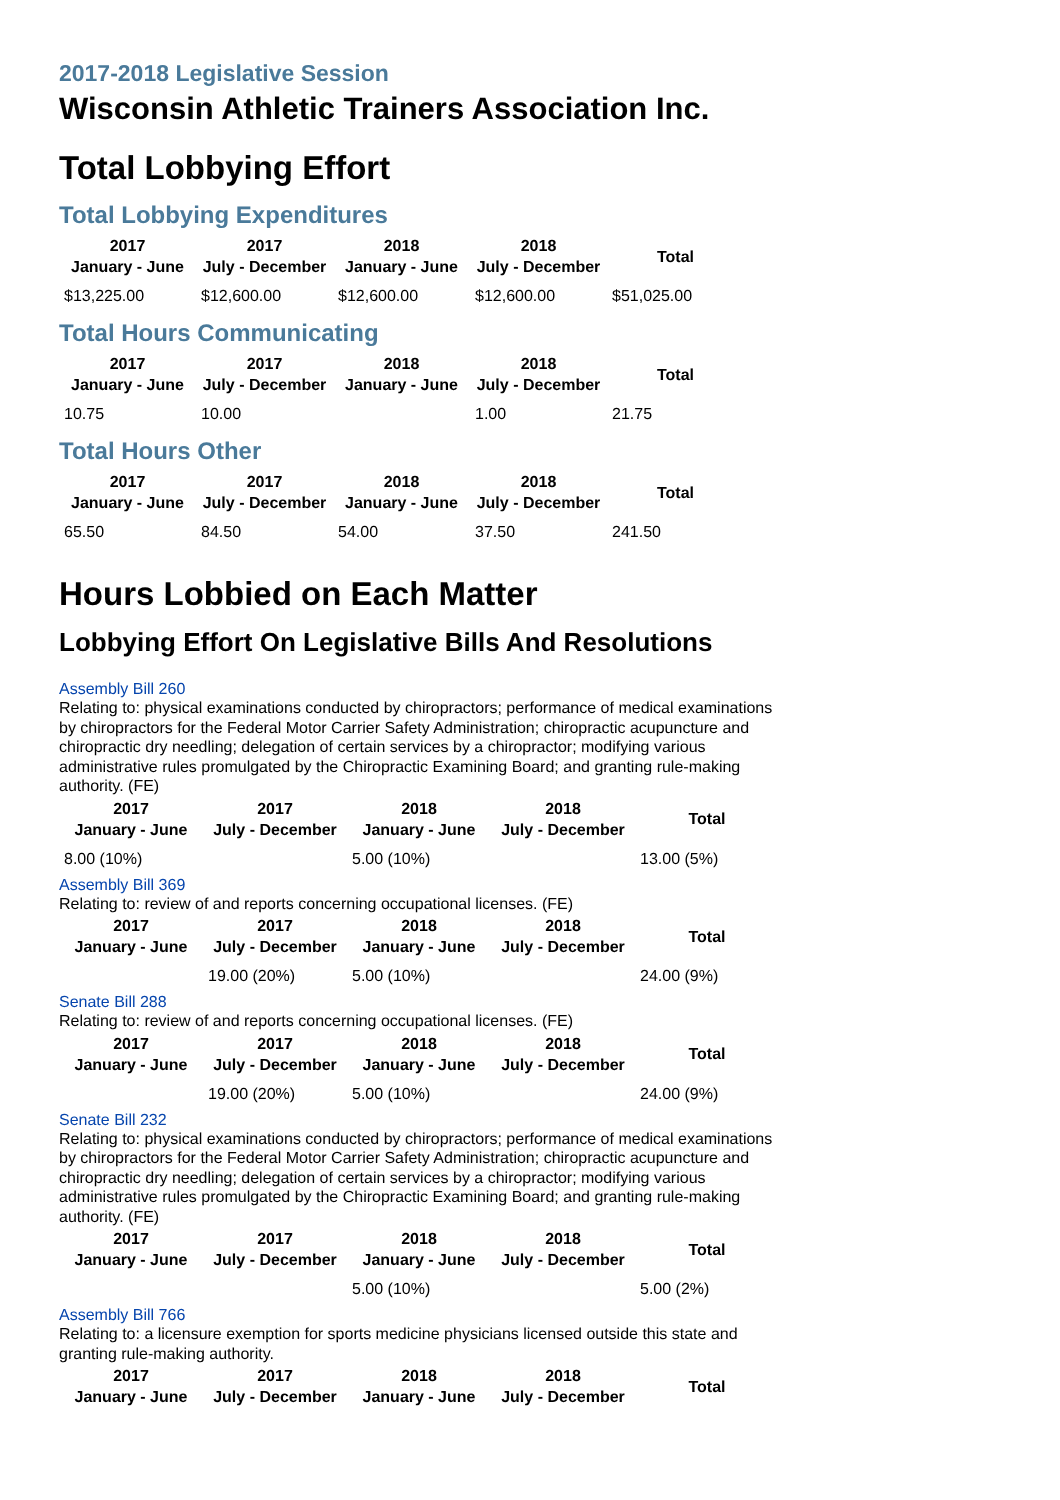2017-2018 Legislative Session
Wisconsin Athletic Trainers Association Inc.
Total Lobbying Effort
Total Lobbying Expenditures
| 2017 January - June | 2017 July - December | 2018 January - June | 2018 July - December | Total |
| --- | --- | --- | --- | --- |
| $13,225.00 | $12,600.00 | $12,600.00 | $12,600.00 | $51,025.00 |
Total Hours Communicating
| 2017 January - June | 2017 July - December | 2018 January - June | 2018 July - December | Total |
| --- | --- | --- | --- | --- |
| 10.75 | 10.00 | | 1.00 | 21.75 |
Total Hours Other
| 2017 January - June | 2017 July - December | 2018 January - June | 2018 July - December | Total |
| --- | --- | --- | --- | --- |
| 65.50 | 84.50 | 54.00 | 37.50 | 241.50 |
Hours Lobbied on Each Matter
Lobbying Effort On Legislative Bills And Resolutions
Assembly Bill 260
Relating to: physical examinations conducted by chiropractors; performance of medical examinations by chiropractors for the Federal Motor Carrier Safety Administration; chiropractic acupuncture and chiropractic dry needling; delegation of certain services by a chiropractor; modifying various administrative rules promulgated by the Chiropractic Examining Board; and granting rule-making authority. (FE)
| 2017 January - June | 2017 July - December | 2018 January - June | 2018 July - December | Total |
| --- | --- | --- | --- | --- |
| 8.00 (10%) | | 5.00 (10%) | | 13.00 (5%) |
Assembly Bill 369
Relating to: review of and reports concerning occupational licenses. (FE)
| 2017 January - June | 2017 July - December | 2018 January - June | 2018 July - December | Total |
| --- | --- | --- | --- | --- |
| | 19.00 (20%) | 5.00 (10%) | | 24.00 (9%) |
Senate Bill 288
Relating to: review of and reports concerning occupational licenses. (FE)
| 2017 January - June | 2017 July - December | 2018 January - June | 2018 July - December | Total |
| --- | --- | --- | --- | --- |
| | 19.00 (20%) | 5.00 (10%) | | 24.00 (9%) |
Senate Bill 232
Relating to: physical examinations conducted by chiropractors; performance of medical examinations by chiropractors for the Federal Motor Carrier Safety Administration; chiropractic acupuncture and chiropractic dry needling; delegation of certain services by a chiropractor; modifying various administrative rules promulgated by the Chiropractic Examining Board; and granting rule-making authority. (FE)
| 2017 January - June | 2017 July - December | 2018 January - June | 2018 July - December | Total |
| --- | --- | --- | --- | --- |
| | | 5.00 (10%) | | 5.00 (2%) |
Assembly Bill 766
Relating to: a licensure exemption for sports medicine physicians licensed outside this state and granting rule-making authority.
| 2017 January - June | 2017 July - December | 2018 January - June | 2018 July - December | Total |
| --- | --- | --- | --- | --- |